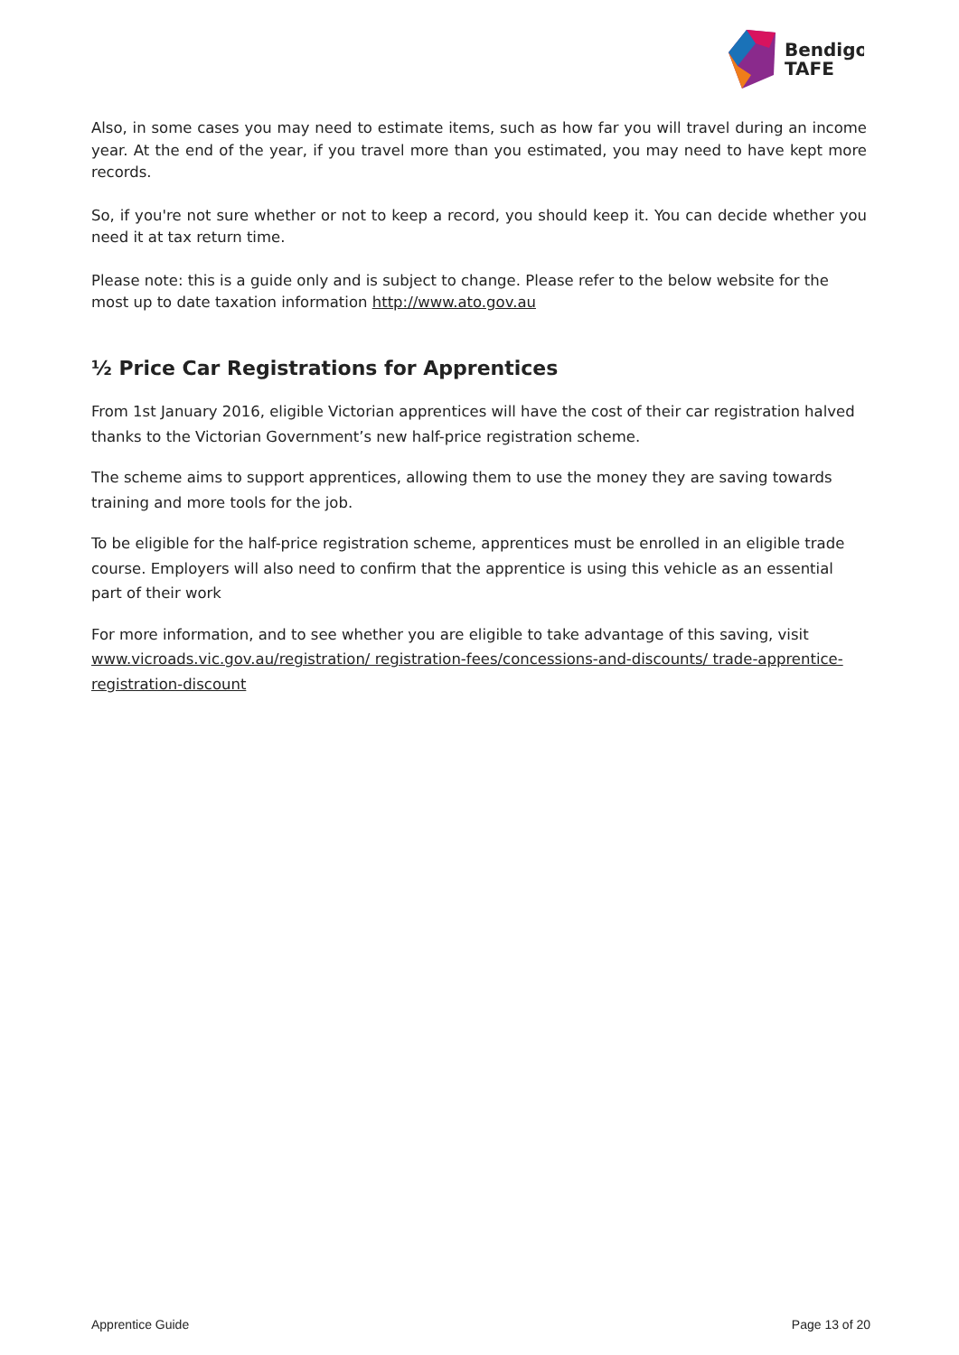Bendigo
TAFE
Also, in some cases you may need to estimate items, such as how far you will travel during an income year. At the end of the year, if you travel more than you estimated, you may need to have kept more records.
So, if you're not sure whether or not to keep a record, you should keep it. You can decide whether you need it at tax return time.
Please note: this is a guide only and is subject to change. Please refer to the below website for the most up to date taxation information http://www.ato.gov.au
½ Price Car Registrations for Apprentices
From 1st January 2016, eligible Victorian apprentices will have the cost of their car registration halved thanks to the Victorian Government’s new half-price registration scheme.
The scheme aims to support apprentices, allowing them to use the money they are saving towards training and more tools for the job.
To be eligible for the half-price registration scheme, apprentices must be enrolled in an eligible trade course. Employers will also need to confirm that the apprentice is using this vehicle as an essential part of their work
For more information, and to see whether you are eligible to take advantage of this saving, visit www.vicroads.vic.gov.au/registration/ registration-fees/concessions-and-discounts/ trade-apprentice-registration-discount
Apprentice Guide Page 13 of 20